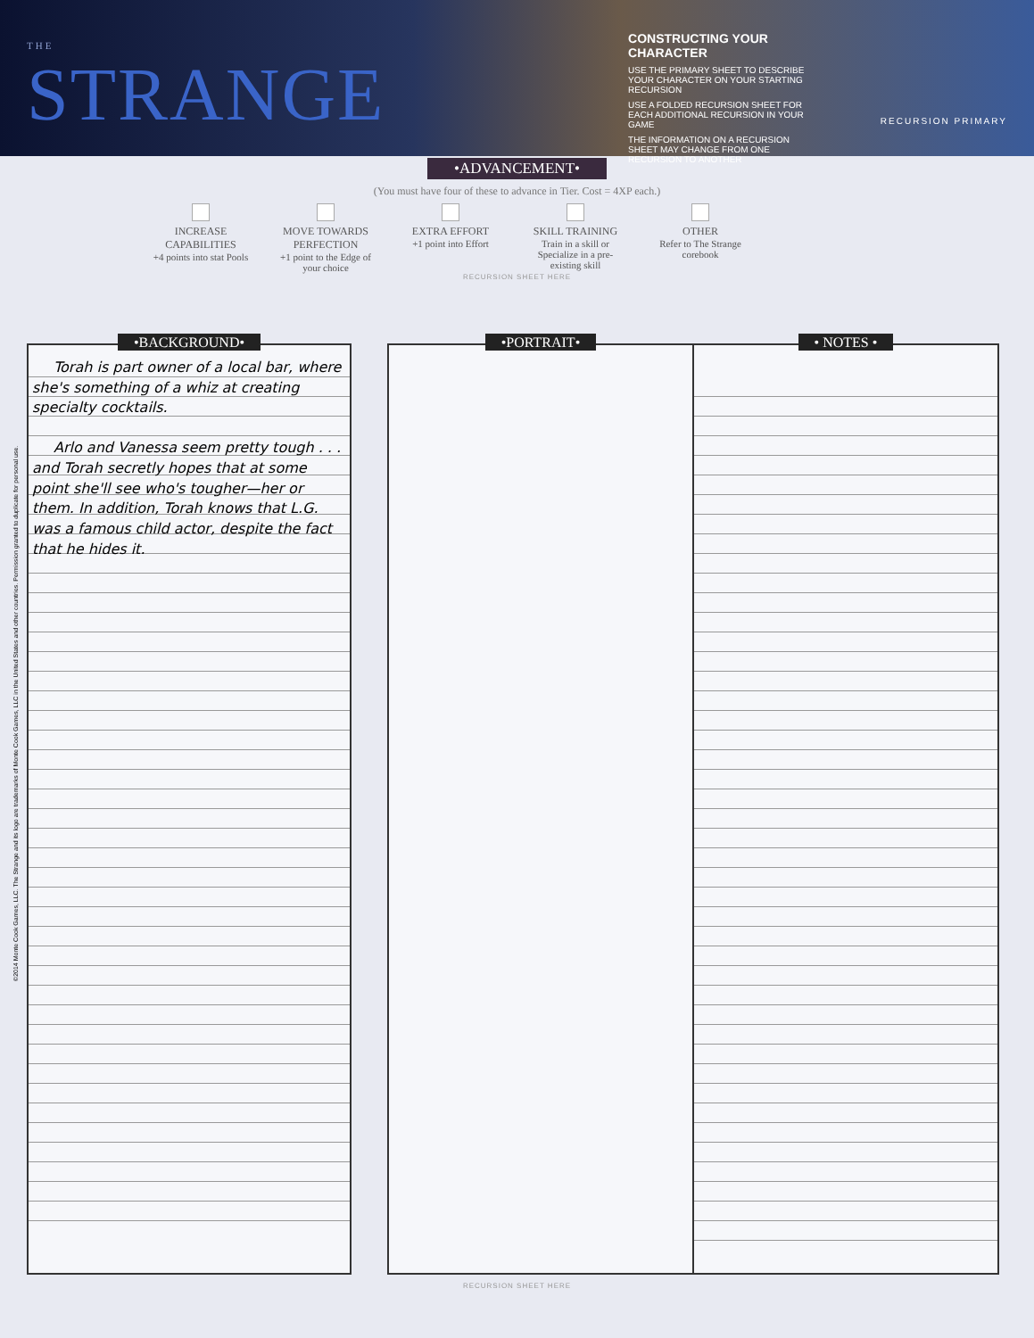THE
STRANGE
CONSTRUCTING YOUR CHARACTER
USE THE PRIMARY SHEET TO DESCRIBE YOUR CHARACTER ON YOUR STARTING RECURSION
USE A FOLDED RECURSION SHEET FOR EACH ADDITIONAL RECURSION IN YOUR GAME
THE INFORMATION ON A RECURSION SHEET MAY CHANGE FROM ONE RECURSION TO ANOTHER
RECURSION PRIMARY
•ADVANCEMENT•
(You must have four of these to advance in Tier. Cost = 4XP each.)
INCREASE CAPABILITIES
+4 points into stat Pools
MOVE TOWARDS PERFECTION
+1 point to the Edge of your choice
EXTRA EFFORT
+1 point into Effort
SKILL TRAINING
Train in a skill or Specialize in a pre-existing skill
OTHER
Refer to The Strange corebook
RECURSION SHEET HERE
©2014 Monte Cook Games, LLC. The Strange and its logo are trademarks of Monte Cook Games, LLC in the United States and other countries. Permission granted to duplicate for personal use.
•BACKGROUND•
Torah is part owner of a local bar, where she's something of a whiz at creating specialty cocktails.
Arlo and Vanessa seem pretty tough . . . and Torah secretly hopes that at some point she'll see who's tougher—her or them. In addition, Torah knows that L.G. was a famous child actor, despite the fact that he hides it.
•PORTRAIT• • NOTES •
RECURSION SHEET HERE